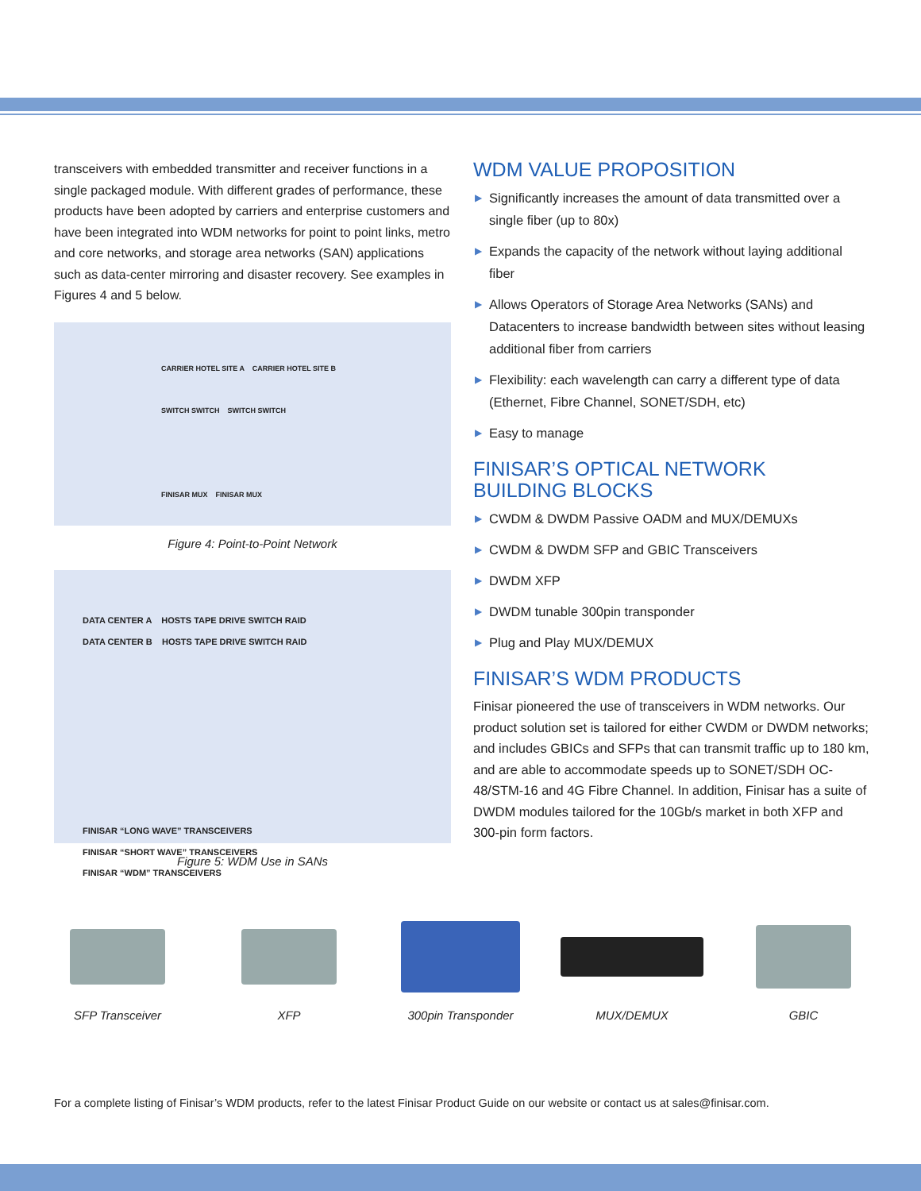transceivers with embedded transmitter and receiver functions in a single packaged module. With different grades of performance, these products have been adopted by carriers and enterprise customers and have been integrated into WDM networks for point to point links, metro and core networks, and storage area networks (SAN) applications such as data-center mirroring and disaster recovery. See examples in Figures 4 and 5 below.
CARRIER HOTEL SITE A CARRIER HOTEL SITE B
SWITCH SWITCH SWITCH SWITCH
FINISAR MUX FINISAR MUX
Figure 4: Point-to-Point Network
DATA CENTER A HOSTS TAPE DRIVE SWITCH RAID
DATA CENTER B HOSTS TAPE DRIVE SWITCH RAID
FINISAR “LONG WAVE” TRANSCEIVERS
FINISAR “SHORT WAVE” TRANSCEIVERS
FINISAR “WDM” TRANSCEIVERS
Figure 5: WDM Use in SANs
WDM VALUE PROPOSITION
▶ Significantly increases the amount of data transmitted over a single fiber (up to 80x)
▶ Expands the capacity of the network without laying additional fiber
▶ Allows Operators of Storage Area Networks (SANs) and Datacenters to increase bandwidth between sites without leasing additional fiber from carriers
▶ Flexibility: each wavelength can carry a different type of data (Ethernet, Fibre Channel, SONET/SDH, etc)
▶ Easy to manage
FINISAR’S OPTICAL NETWORK
BUILDING BLOCKS
▶ CWDM & DWDM Passive OADM and MUX/DEMUXs
▶ CWDM & DWDM SFP and GBIC Transceivers
▶ DWDM XFP
▶ DWDM tunable 300pin transponder
▶ Plug and Play MUX/DEMUX
FINISAR’S WDM PRODUCTS
Finisar pioneered the use of transceivers in WDM networks. Our product solution set is tailored for either CWDM or DWDM networks; and includes GBICs and SFPs that can transmit traffic up to 180 km, and are able to accommodate speeds up to SONET/SDH OC-48/STM-16 and 4G Fibre Channel. In addition, Finisar has a suite of DWDM modules tailored for the 10Gb/s market in both XFP and 300-pin form factors.
SFP Transceiver XFP 300pin Transponder MUX/DEMUX GBIC
For a complete listing of Finisar’s WDM products, refer to the latest Finisar Product Guide on our website or contact us at sales@finisar.com.